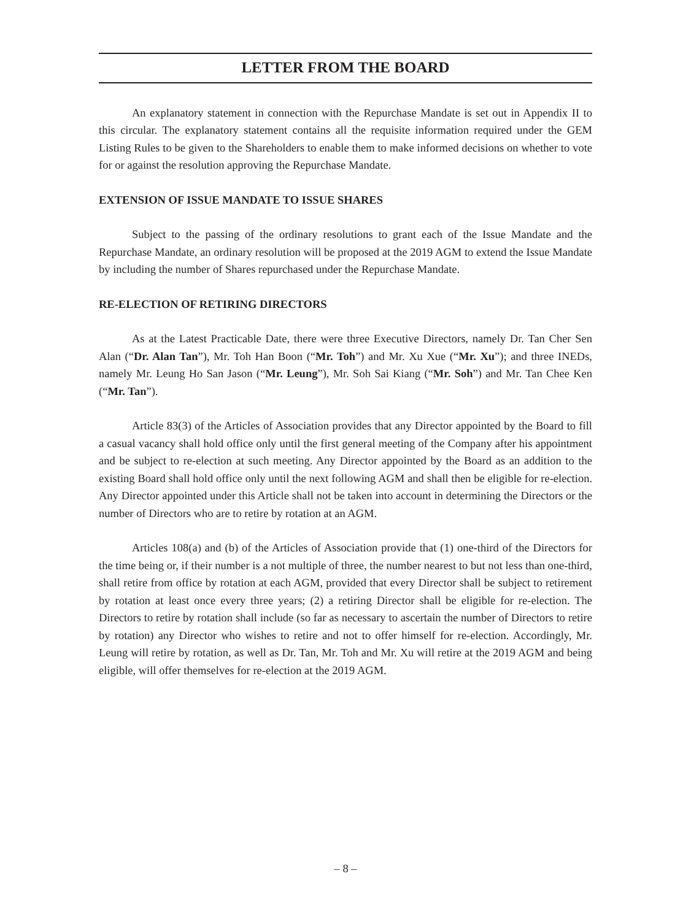LETTER FROM THE BOARD
An explanatory statement in connection with the Repurchase Mandate is set out in Appendix II to this circular. The explanatory statement contains all the requisite information required under the GEM Listing Rules to be given to the Shareholders to enable them to make informed decisions on whether to vote for or against the resolution approving the Repurchase Mandate.
EXTENSION OF ISSUE MANDATE TO ISSUE SHARES
Subject to the passing of the ordinary resolutions to grant each of the Issue Mandate and the Repurchase Mandate, an ordinary resolution will be proposed at the 2019 AGM to extend the Issue Mandate by including the number of Shares repurchased under the Repurchase Mandate.
RE-ELECTION OF RETIRING DIRECTORS
As at the Latest Practicable Date, there were three Executive Directors, namely Dr. Tan Cher Sen Alan (“Dr. Alan Tan”), Mr. Toh Han Boon (“Mr. Toh”) and Mr. Xu Xue (“Mr. Xu”); and three INEDs, namely Mr. Leung Ho San Jason (“Mr. Leung”), Mr. Soh Sai Kiang (“Mr. Soh”) and Mr. Tan Chee Ken (“Mr. Tan”).
Article 83(3) of the Articles of Association provides that any Director appointed by the Board to fill a casual vacancy shall hold office only until the first general meeting of the Company after his appointment and be subject to re-election at such meeting. Any Director appointed by the Board as an addition to the existing Board shall hold office only until the next following AGM and shall then be eligible for re-election. Any Director appointed under this Article shall not be taken into account in determining the Directors or the number of Directors who are to retire by rotation at an AGM.
Articles 108(a) and (b) of the Articles of Association provide that (1) one-third of the Directors for the time being or, if their number is a not multiple of three, the number nearest to but not less than one-third, shall retire from office by rotation at each AGM, provided that every Director shall be subject to retirement by rotation at least once every three years; (2) a retiring Director shall be eligible for re-election. The Directors to retire by rotation shall include (so far as necessary to ascertain the number of Directors to retire by rotation) any Director who wishes to retire and not to offer himself for re-election. Accordingly, Mr. Leung will retire by rotation, as well as Dr. Tan, Mr. Toh and Mr. Xu will retire at the 2019 AGM and being eligible, will offer themselves for re-election at the 2019 AGM.
– 8 –